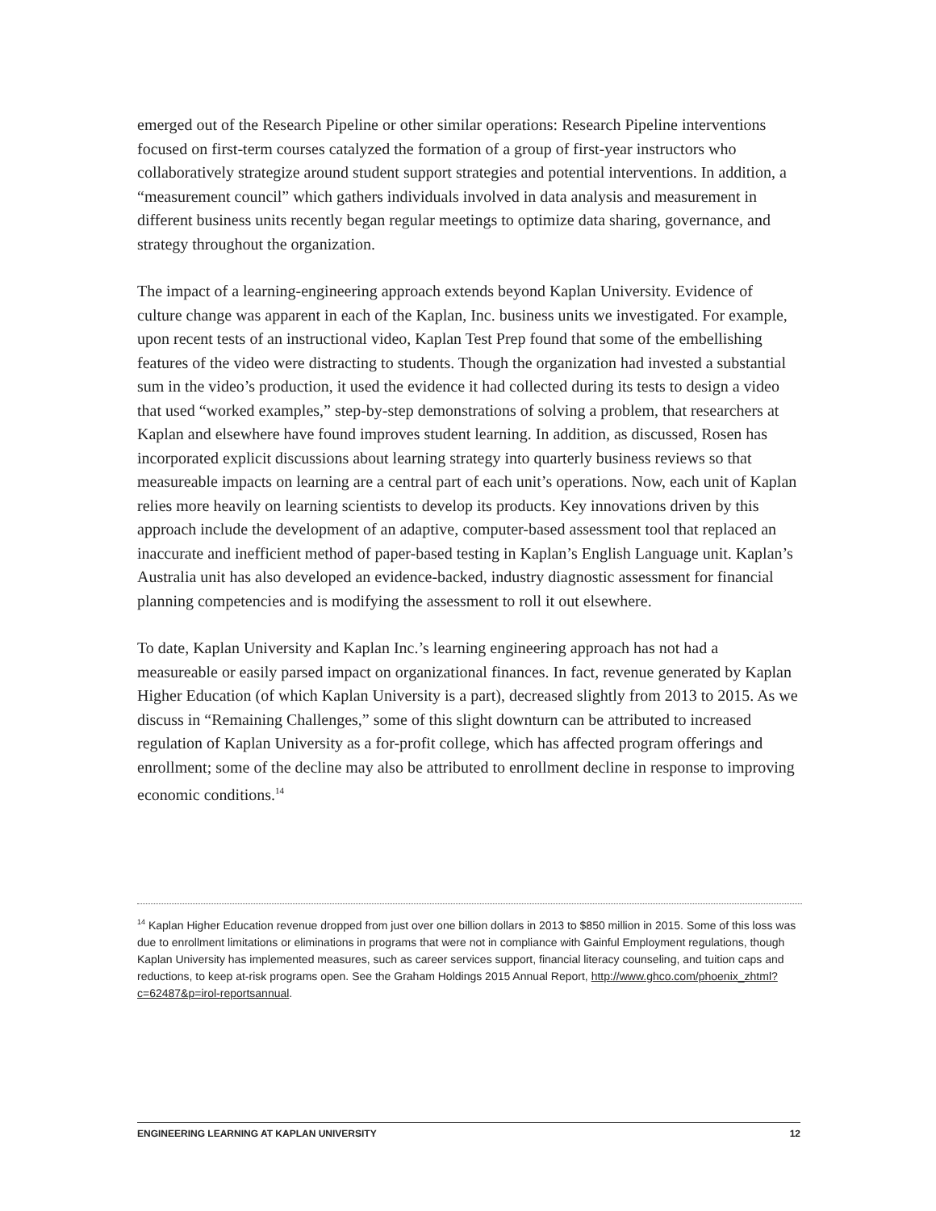emerged out of the Research Pipeline or other similar operations: Research Pipeline interventions focused on first-term courses catalyzed the formation of a group of first-year instructors who collaboratively strategize around student support strategies and potential interventions. In addition, a “measurement council” which gathers individuals involved in data analysis and measurement in different business units recently began regular meetings to optimize data sharing, governance, and strategy throughout the organization.
The impact of a learning-engineering approach extends beyond Kaplan University. Evidence of culture change was apparent in each of the Kaplan, Inc. business units we investigated. For example, upon recent tests of an instructional video, Kaplan Test Prep found that some of the embellishing features of the video were distracting to students. Though the organization had invested a substantial sum in the video’s production, it used the evidence it had collected during its tests to design a video that used “worked examples,” step-by-step demonstrations of solving a problem, that researchers at Kaplan and elsewhere have found improves student learning. In addition, as discussed, Rosen has incorporated explicit discussions about learning strategy into quarterly business reviews so that measureable impacts on learning are a central part of each unit’s operations. Now, each unit of Kaplan relies more heavily on learning scientists to develop its products. Key innovations driven by this approach include the development of an adaptive, computer-based assessment tool that replaced an inaccurate and inefficient method of paper-based testing in Kaplan’s English Language unit. Kaplan’s Australia unit has also developed an evidence-backed, industry diagnostic assessment for financial planning competencies and is modifying the assessment to roll it out elsewhere.
To date, Kaplan University and Kaplan Inc.’s learning engineering approach has not had a measureable or easily parsed impact on organizational finances. In fact, revenue generated by Kaplan Higher Education (of which Kaplan University is a part), decreased slightly from 2013 to 2015. As we discuss in “Remaining Challenges,” some of this slight downturn can be attributed to increased regulation of Kaplan University as a for-profit college, which has affected program offerings and enrollment; some of the decline may also be attributed to enrollment decline in response to improving economic conditions.<sup>14</sup>
<sup>14</sup> Kaplan Higher Education revenue dropped from just over one billion dollars in 2013 to $850 million in 2015. Some of this loss was due to enrollment limitations or eliminations in programs that were not in compliance with Gainful Employment regulations, though Kaplan University has implemented measures, such as career services support, financial literacy counseling, and tuition caps and reductions, to keep at-risk programs open. See the Graham Holdings 2015 Annual Report, http://www.ghco.com/phoenix_zhtml?c=62487&p=irol-reportsannual.
ENGINEERING LEARNING AT KAPLAN UNIVERSITY 12